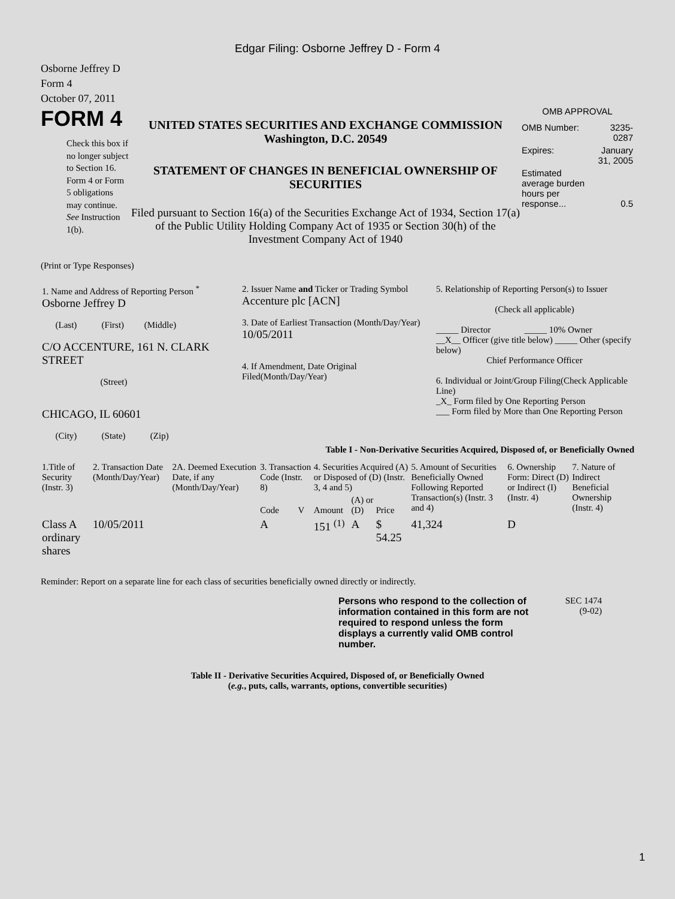Edgar Filing: Osborne Jeffrey D - Form 4
Osborne Jeffrey D
Form 4
October 07, 2011
FORM 4
Check this box if no longer subject to Section 16. Form 4 or Form 5 obligations may continue. See Instruction 1(b).
UNITED STATES SECURITIES AND EXCHANGE COMMISSION
Washington, D.C. 20549
STATEMENT OF CHANGES IN BENEFICIAL OWNERSHIP OF SECURITIES
Filed pursuant to Section 16(a) of the Securities Exchange Act of 1934, Section 17(a) of the Public Utility Holding Company Act of 1935 or Section 30(h) of the Investment Company Act of 1940
OMB APPROVAL
| OMB Number: | 3235-0287 |
| Expires: | January 31, 2005 |
| Estimated average burden hours per response... | 0.5 |
(Print or Type Responses)
| 1. Name and Address of Reporting Person <sup>*</sup> Osborne Jeffrey D (Last) (First) (Middle) C/O ACCENTURE, 161 N. CLARK STREET (Street) CHICAGO, IL 60601 (City) (State) (Zip) | 2. Issuer Name and Ticker or Trading Symbol Accenture plc [ACN] 3. Date of Earliest Transaction (Month/Day/Year) 10/05/2011 4. If Amendment, Date Original Filed(Month/Day/Year) | 5. Relationship of Reporting Person(s) to Issuer (Check all applicable) _____ Director _____ 10% Owner __X__ Officer (give title below) _____ Other (specify below) Chief Performance Officer 6. Individual or Joint/Group Filing(Check Applicable Line) _X_ Form filed by One Reporting Person ___ Form filed by More than One Reporting Person |
Table I - Non-Derivative Securities Acquired, Disposed of, or Beneficially Owned
| 1.Title of Security (Instr. 3) | 2. Transaction Date (Month/Day/Year) | 2A. Deemed Execution Date, if any (Month/Day/Year) | 3. Transaction Code (Instr. 8) | | 4. Securities Acquired (A) or Disposed of (D) (Instr. 3, 4 and 5) | | | 5. Amount of Securities Beneficially Owned Following Reported Transaction(s) (Instr. 3 and 4) | 6. Ownership Form: Direct (D) or Indirect (I) (Instr. 4) | 7. Nature of Indirect Beneficial Ownership (Instr. 4) |
| --- | --- | --- | --- | --- | --- | --- | --- | --- | --- | --- |
| | | | Code | V | Amount | (A) or (D) | Price | | | |
| Class A ordinary shares | 10/05/2011 | | A | | 151 <sup>(1)</sup> | A | $ 54.25 | 41,324 | D | |
Reminder: Report on a separate line for each class of securities beneficially owned directly or indirectly.
Persons who respond to the collection of information contained in this form are not required to respond unless the form displays a currently valid OMB control number.
SEC 1474
(9-02)
Table II - Derivative Securities Acquired, Disposed of, or Beneficially Owned
(e.g., puts, calls, warrants, options, convertible securities)
1